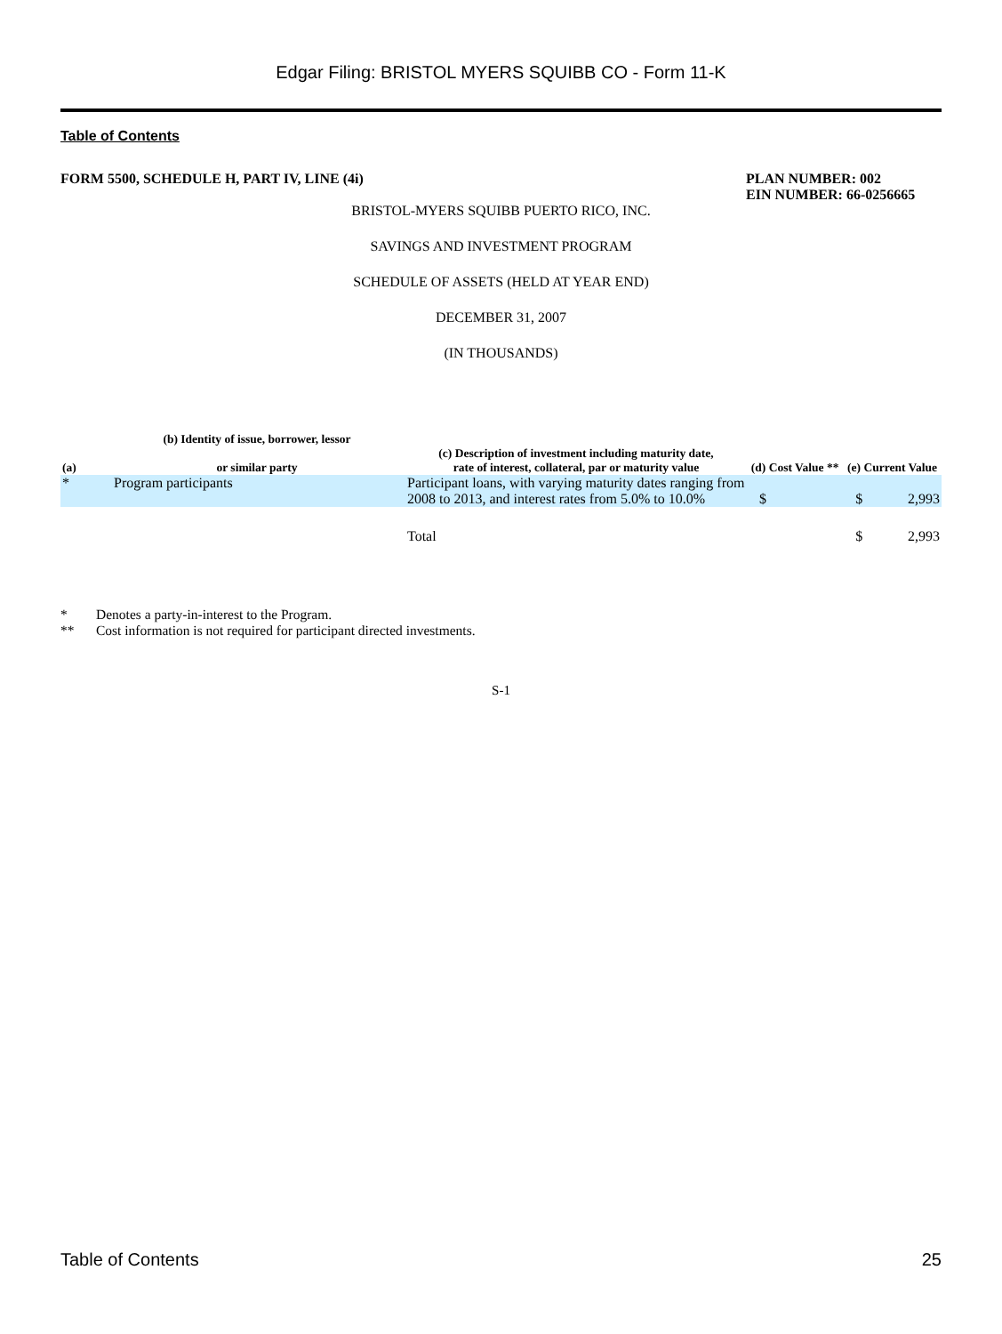Edgar Filing: BRISTOL MYERS SQUIBB CO - Form 11-K
Table of Contents
FORM 5500, SCHEDULE H, PART IV, LINE (4i)
PLAN NUMBER: 002
EIN NUMBER: 66-0256665
BRISTOL-MYERS SQUIBB PUERTO RICO, INC.
SAVINGS AND INVESTMENT PROGRAM
SCHEDULE OF ASSETS (HELD AT YEAR END)
DECEMBER 31, 2007
(IN THOUSANDS)
| (a) | (b) Identity of issue, borrower, lessor or similar party | (c) Description of investment including maturity date, rate of interest, collateral, par or maturity value | (d) Cost Value ** | | (e) Current Value | |
| --- | --- | --- | --- | --- | --- | --- |
| * | Program participants | Participant loans, with varying maturity dates ranging from 2008 to 2013, and interest rates from 5.0% to 10.0% | $ | | $ | 2,993 |
| | | Total | | | $ | 2,993 |
* Denotes a party-in-interest to the Program.
** Cost information is not required for participant directed investments.
S-1
Table of Contents 25